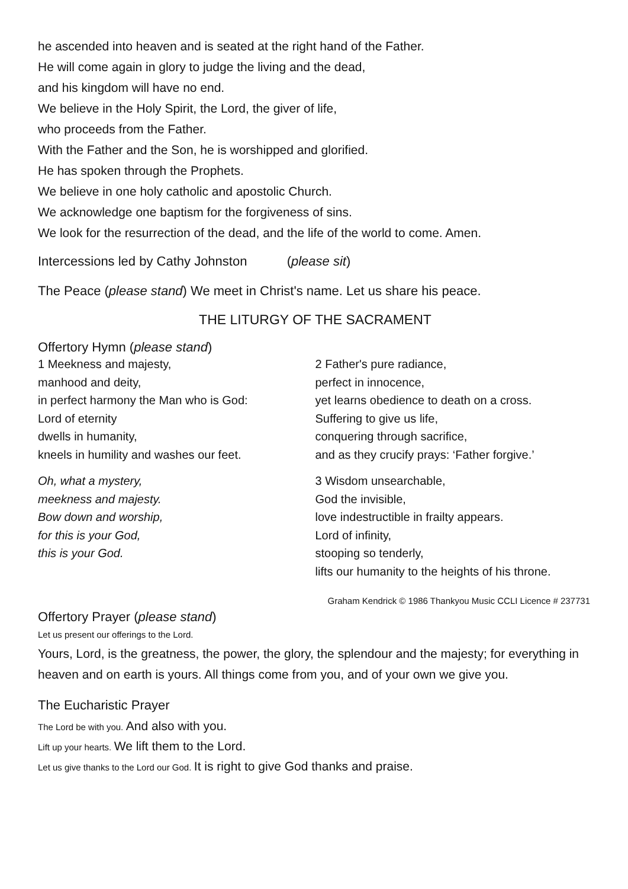he ascended into heaven and is seated at the right hand of the Father.
He will come again in glory to judge the living and the dead,
and his kingdom will have no end.
We believe in the Holy Spirit, the Lord, the giver of life,
who proceeds from the Father.
With the Father and the Son, he is worshipped and glorified.
He has spoken through the Prophets.
We believe in one holy catholic and apostolic Church.
We acknowledge one baptism for the forgiveness of sins.
We look for the resurrection of the dead, and the life of the world to come. Amen.
Intercessions led by Cathy Johnston (please sit)
The Peace (please stand) We meet in Christ's name. Let us share his peace.
THE LITURGY OF THE SACRAMENT
Offertory Hymn (please stand)
1 Meekness and majesty,
manhood and deity,
in perfect harmony the Man who is God:
Lord of eternity
dwells in humanity,
kneels in humility and washes our feet.
Oh, what a mystery,
meekness and majesty.
Bow down and worship,
for this is your God,
this is your God.
2 Father's pure radiance,
perfect in innocence,
yet learns obedience to death on a cross.
Suffering to give us life,
conquering through sacrifice,
and as they crucify prays: ‘Father forgive.’
3 Wisdom unsearchable,
God the invisible,
love indestructible in frailty appears.
Lord of infinity,
stooping so tenderly,
lifts our humanity to the heights of his throne.
Graham Kendrick © 1986 Thankyou Music CCLI Licence # 237731
Offertory Prayer (please stand)
Let us present our offerings to the Lord.
Yours, Lord, is the greatness, the power, the glory, the splendour and the majesty; for everything in heaven and on earth is yours. All things come from you, and of your own we give you.
The Eucharistic Prayer
The Lord be with you. And also with you.
Lift up your hearts. We lift them to the Lord.
Let us give thanks to the Lord our God. It is right to give God thanks and praise.